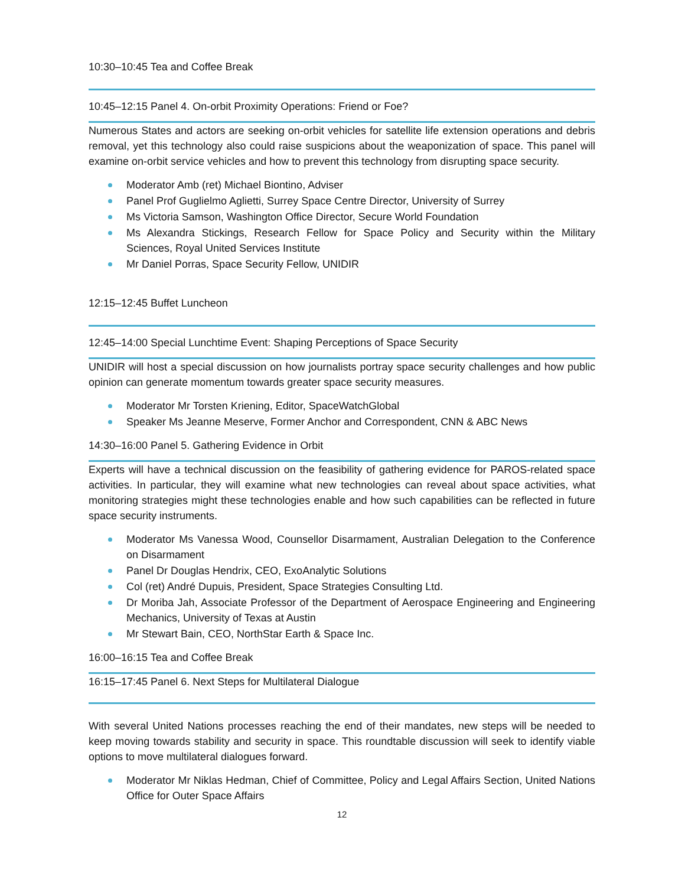10:30–10:45 Tea and Coffee Break
10:45–12:15 Panel 4. On-orbit Proximity Operations: Friend or Foe?
Numerous States and actors are seeking on-orbit vehicles for satellite life extension operations and debris removal, yet this technology also could raise suspicions about the weaponization of space. This panel will examine on-orbit service vehicles and how to prevent this technology from disrupting space security.
Moderator Amb (ret) Michael Biontino, Adviser
Panel Prof Guglielmo Aglietti, Surrey Space Centre Director, University of Surrey
Ms Victoria Samson, Washington Office Director, Secure World Foundation
Ms Alexandra Stickings, Research Fellow for Space Policy and Security within the Military Sciences, Royal United Services Institute
Mr Daniel Porras, Space Security Fellow, UNIDIR
12:15–12:45 Buffet Luncheon
12:45–14:00 Special Lunchtime Event: Shaping Perceptions of Space Security
UNIDIR will host a special discussion on how journalists portray space security challenges and how public opinion can generate momentum towards greater space security measures.
Moderator Mr Torsten Kriening, Editor, SpaceWatchGlobal
Speaker Ms Jeanne Meserve, Former Anchor and Correspondent, CNN & ABC News
14:30–16:00 Panel 5. Gathering Evidence in Orbit
Experts will have a technical discussion on the feasibility of gathering evidence for PAROS-related space activities. In particular, they will examine what new technologies can reveal about space activities, what monitoring strategies might these technologies enable and how such capabilities can be reflected in future space security instruments.
Moderator Ms Vanessa Wood, Counsellor Disarmament, Australian Delegation to the Conference on Disarmament
Panel Dr Douglas Hendrix, CEO, ExoAnalytic Solutions
Col (ret) André Dupuis, President, Space Strategies Consulting Ltd.
Dr Moriba Jah, Associate Professor of the Department of Aerospace Engineering and Engineering Mechanics, University of Texas at Austin
Mr Stewart Bain, CEO, NorthStar Earth & Space Inc.
16:00–16:15 Tea and Coffee Break
16:15–17:45 Panel 6. Next Steps for Multilateral Dialogue
With several United Nations processes reaching the end of their mandates, new steps will be needed to keep moving towards stability and security in space. This roundtable discussion will seek to identify viable options to move multilateral dialogues forward.
Moderator Mr Niklas Hedman, Chief of Committee, Policy and Legal Affairs Section, United Nations Office for Outer Space Affairs
12